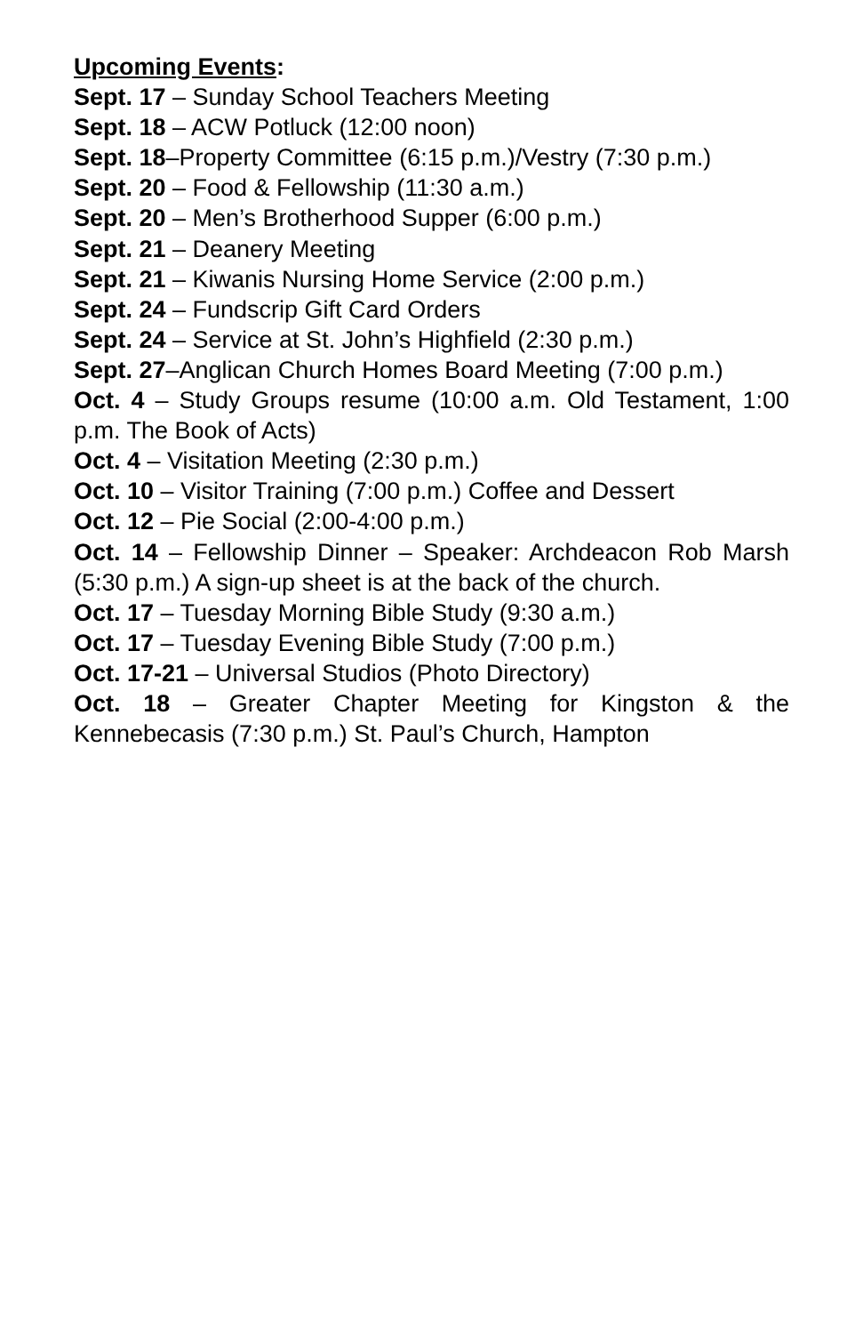Upcoming Events:
Sept. 17 – Sunday School Teachers Meeting
Sept. 18 – ACW Potluck (12:00 noon)
Sept. 18–Property Committee (6:15 p.m.)/Vestry (7:30 p.m.)
Sept. 20 – Food & Fellowship (11:30 a.m.)
Sept. 20 – Men’s Brotherhood Supper (6:00 p.m.)
Sept. 21 – Deanery Meeting
Sept. 21 – Kiwanis Nursing Home Service (2:00 p.m.)
Sept. 24 – Fundscrip Gift Card Orders
Sept. 24 – Service at St. John’s Highfield (2:30 p.m.)
Sept. 27–Anglican Church Homes Board Meeting (7:00 p.m.)
Oct. 4 – Study Groups resume (10:00 a.m. Old Testament, 1:00 p.m. The Book of Acts)
Oct. 4 – Visitation Meeting (2:30 p.m.)
Oct. 10 – Visitor Training (7:00 p.m.) Coffee and Dessert
Oct. 12 – Pie Social (2:00-4:00 p.m.)
Oct. 14 – Fellowship Dinner – Speaker: Archdeacon Rob Marsh (5:30 p.m.) A sign-up sheet is at the back of the church.
Oct. 17 – Tuesday Morning Bible Study (9:30 a.m.)
Oct. 17 – Tuesday Evening Bible Study (7:00 p.m.)
Oct. 17-21 – Universal Studios (Photo Directory)
Oct. 18 – Greater Chapter Meeting for Kingston & the Kennebecasis (7:30 p.m.) St. Paul’s Church, Hampton